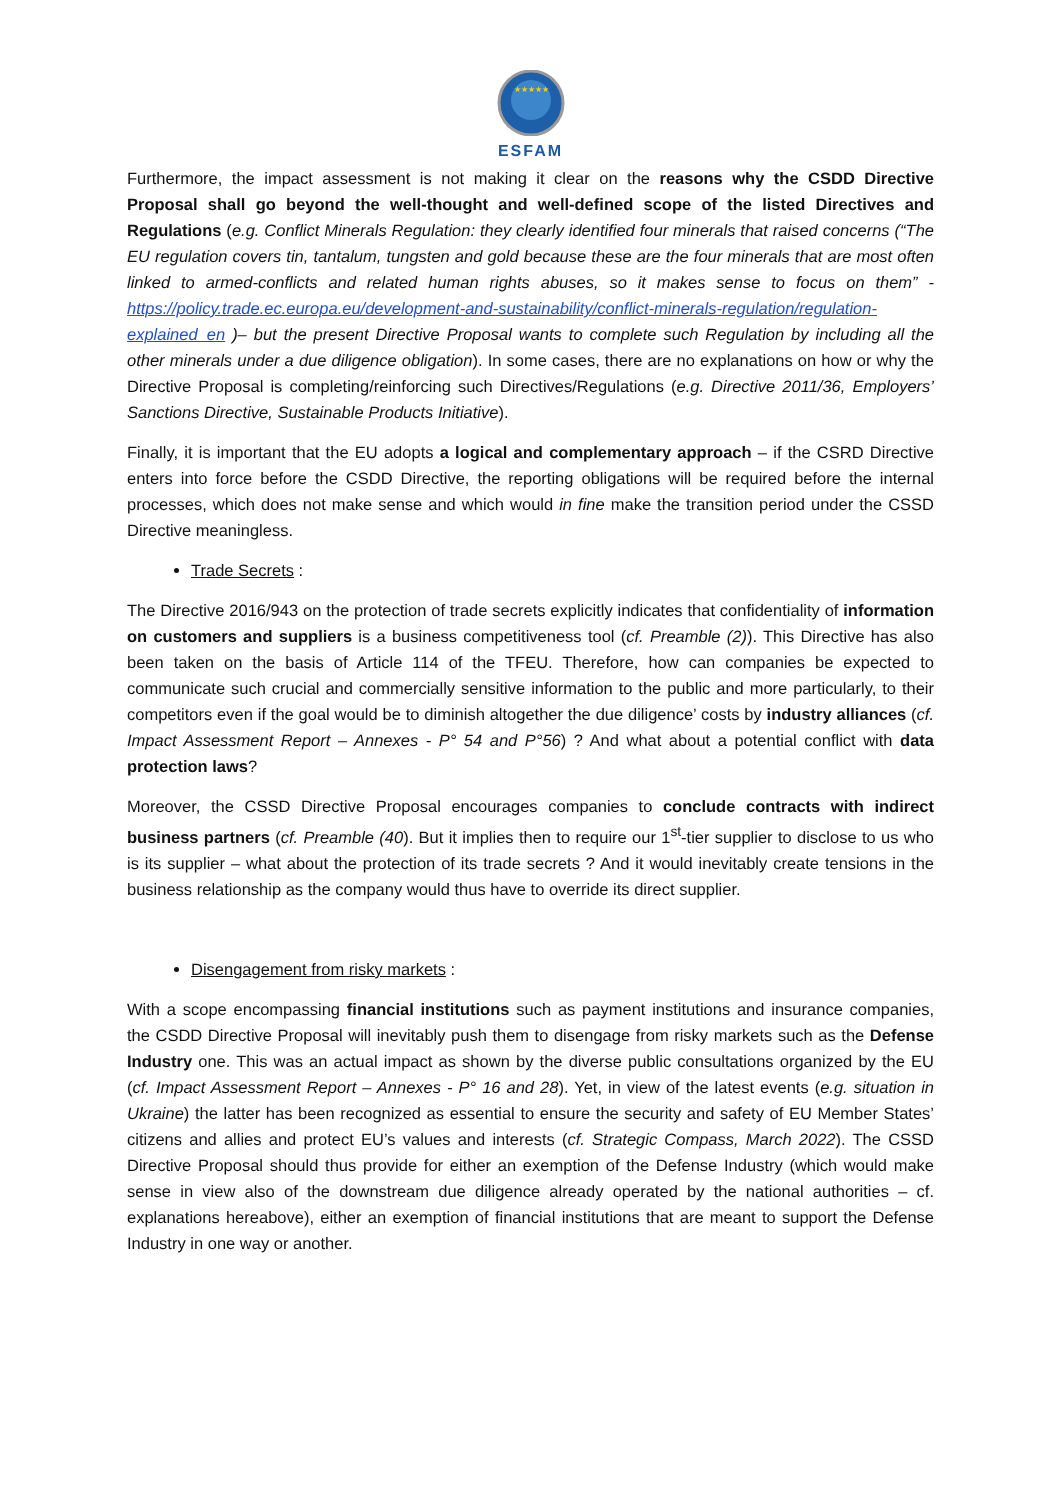★★★★★
ESFAM
Furthermore, the impact assessment is not making it clear on the reasons why the CSDD Directive Proposal shall go beyond the well-thought and well-defined scope of the listed Directives and Regulations (e.g. Conflict Minerals Regulation: they clearly identified four minerals that raised concerns (“The EU regulation covers tin, tantalum, tungsten and gold because these are the four minerals that are most often linked to armed-conflicts and related human rights abuses, so it makes sense to focus on them” -https://policy.trade.ec.europa.eu/development-and-sustainability/conflict-minerals-regulation/regulation-explained_en )– but the present Directive Proposal wants to complete such Regulation by including all the other minerals under a due diligence obligation). In some cases, there are no explanations on how or why the Directive Proposal is completing/reinforcing such Directives/Regulations (e.g. Directive 2011/36, Employers’ Sanctions Directive, Sustainable Products Initiative).
Finally, it is important that the EU adopts a logical and complementary approach – if the CSRD Directive enters into force before the CSDD Directive, the reporting obligations will be required before the internal processes, which does not make sense and which would in fine make the transition period under the CSSD Directive meaningless.
Trade Secrets :
The Directive 2016/943 on the protection of trade secrets explicitly indicates that confidentiality of information on customers and suppliers is a business competitiveness tool (cf. Preamble (2)). This Directive has also been taken on the basis of Article 114 of the TFEU. Therefore, how can companies be expected to communicate such crucial and commercially sensitive information to the public and more particularly, to their competitors even if the goal would be to diminish altogether the due diligence’ costs by industry alliances (cf. Impact Assessment Report – Annexes - P° 54 and P°56) ? And what about a potential conflict with data protection laws?
Moreover, the CSSD Directive Proposal encourages companies to conclude contracts with indirect business partners (cf. Preamble (40). But it implies then to require our 1<sup>st</sup>-tier supplier to disclose to us who is its supplier – what about the protection of its trade secrets ? And it would inevitably create tensions in the business relationship as the company would thus have to override its direct supplier.
Disengagement from risky markets :
With a scope encompassing financial institutions such as payment institutions and insurance companies, the CSDD Directive Proposal will inevitably push them to disengage from risky markets such as the Defense Industry one. This was an actual impact as shown by the diverse public consultations organized by the EU (cf. Impact Assessment Report – Annexes - P° 16 and 28). Yet, in view of the latest events (e.g. situation in Ukraine) the latter has been recognized as essential to ensure the security and safety of EU Member States’ citizens and allies and protect EU’s values and interests (cf. Strategic Compass, March 2022). The CSSD Directive Proposal should thus provide for either an exemption of the Defense Industry (which would make sense in view also of the downstream due diligence already operated by the national authorities – cf. explanations hereabove), either an exemption of financial institutions that are meant to support the Defense Industry in one way or another.